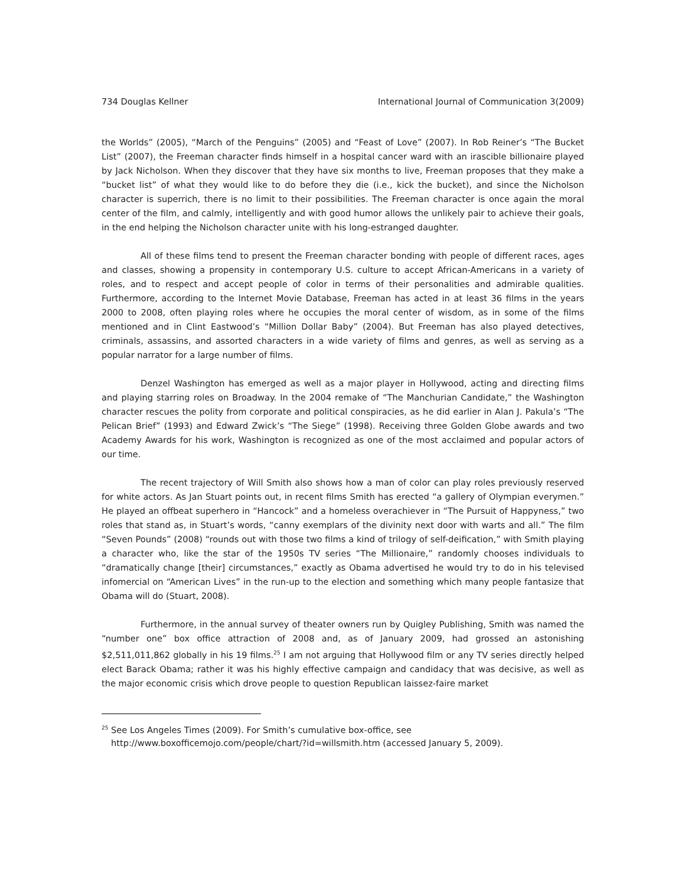734 Douglas Kellner International Journal of Communication 3(2009)
the Worlds” (2005), “March of the Penguins” (2005) and “Feast of Love” (2007). In Rob Reiner’s “The Bucket List” (2007), the Freeman character finds himself in a hospital cancer ward with an irascible billionaire played by Jack Nicholson. When they discover that they have six months to live, Freeman proposes that they make a “bucket list” of what they would like to do before they die (i.e., kick the bucket), and since the Nicholson character is superrich, there is no limit to their possibilities. The Freeman character is once again the moral center of the film, and calmly, intelligently and with good humor allows the unlikely pair to achieve their goals, in the end helping the Nicholson character unite with his long-estranged daughter.
All of these films tend to present the Freeman character bonding with people of different races, ages and classes, showing a propensity in contemporary U.S. culture to accept African-Americans in a variety of roles, and to respect and accept people of color in terms of their personalities and admirable qualities. Furthermore, according to the Internet Movie Database, Freeman has acted in at least 36 films in the years 2000 to 2008, often playing roles where he occupies the moral center of wisdom, as in some of the films mentioned and in Clint Eastwood’s “Million Dollar Baby” (2004). But Freeman has also played detectives, criminals, assassins, and assorted characters in a wide variety of films and genres, as well as serving as a popular narrator for a large number of films.
Denzel Washington has emerged as well as a major player in Hollywood, acting and directing films and playing starring roles on Broadway. In the 2004 remake of “The Manchurian Candidate,” the Washington character rescues the polity from corporate and political conspiracies, as he did earlier in Alan J. Pakula’s “The Pelican Brief” (1993) and Edward Zwick’s “The Siege” (1998). Receiving three Golden Globe awards and two Academy Awards for his work, Washington is recognized as one of the most acclaimed and popular actors of our time.
The recent trajectory of Will Smith also shows how a man of color can play roles previously reserved for white actors. As Jan Stuart points out, in recent films Smith has erected “a gallery of Olympian everymen.” He played an offbeat superhero in “Hancock” and a homeless overachiever in “The Pursuit of Happyness,” two roles that stand as, in Stuart’s words, “canny exemplars of the divinity next door with warts and all.” The film “Seven Pounds” (2008) “rounds out with those two films a kind of trilogy of self-deification,” with Smith playing a character who, like the star of the 1950s TV series “The Millionaire,” randomly chooses individuals to “dramatically change [their] circumstances,” exactly as Obama advertised he would try to do in his televised infomercial on “American Lives” in the run-up to the election and something which many people fantasize that Obama will do (Stuart, 2008).
Furthermore, in the annual survey of theater owners run by Quigley Publishing, Smith was named the “number one” box office attraction of 2008 and, as of January 2009, had grossed an astonishing $2,511,011,862 globally in his 19 films.<sup>25</sup> I am not arguing that Hollywood film or any TV series directly helped elect Barack Obama; rather it was his highly effective campaign and candidacy that was decisive, as well as the major economic crisis which drove people to question Republican laissez-faire market
<sup>25</sup> See Los Angeles Times (2009). For Smith’s cumulative box-office, see
http://www.boxofficemojo.com/people/chart/?id=willsmith.htm (accessed January 5, 2009).